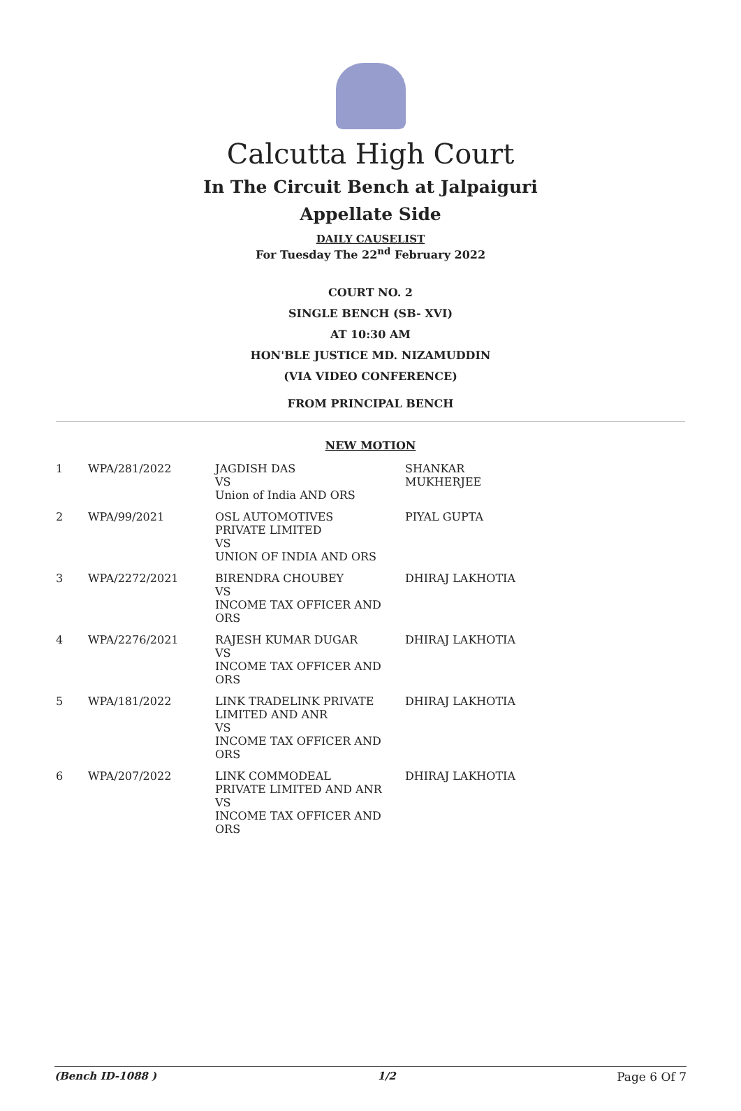Calcutta High Court
In The Circuit Bench at Jalpaiguri
Appellate Side
DAILY CAUSELIST
For Tuesday The 22<sup>nd</sup> February 2022
COURT NO. 2
SINGLE BENCH (SB- XVI)
AT 10:30 AM
HON'BLE JUSTICE MD. NIZAMUDDIN
(VIA VIDEO CONFERENCE)
FROM PRINCIPAL BENCH
NEW MOTION
| 1 | WPA/281/2022 | JAGDISH DAS VS Union of India AND ORS | SHANKAR MUKHERJEE |
| 2 | WPA/99/2021 | OSL AUTOMOTIVES PRIVATE LIMITED VS UNION OF INDIA AND ORS | PIYAL GUPTA |
| 3 | WPA/2272/2021 | BIRENDRA CHOUBEY VS INCOME TAX OFFICER AND ORS | DHIRAJ LAKHOTIA |
| 4 | WPA/2276/2021 | RAJESH KUMAR DUGAR VS INCOME TAX OFFICER AND ORS | DHIRAJ LAKHOTIA |
| 5 | WPA/181/2022 | LINK TRADELINK PRIVATE LIMITED AND ANR VS INCOME TAX OFFICER AND ORS | DHIRAJ LAKHOTIA |
| 6 | WPA/207/2022 | LINK COMMODEAL PRIVATE LIMITED AND ANR VS INCOME TAX OFFICER AND ORS | DHIRAJ LAKHOTIA |
(Bench ID-1088 ) 1/2 Page 6 Of 7